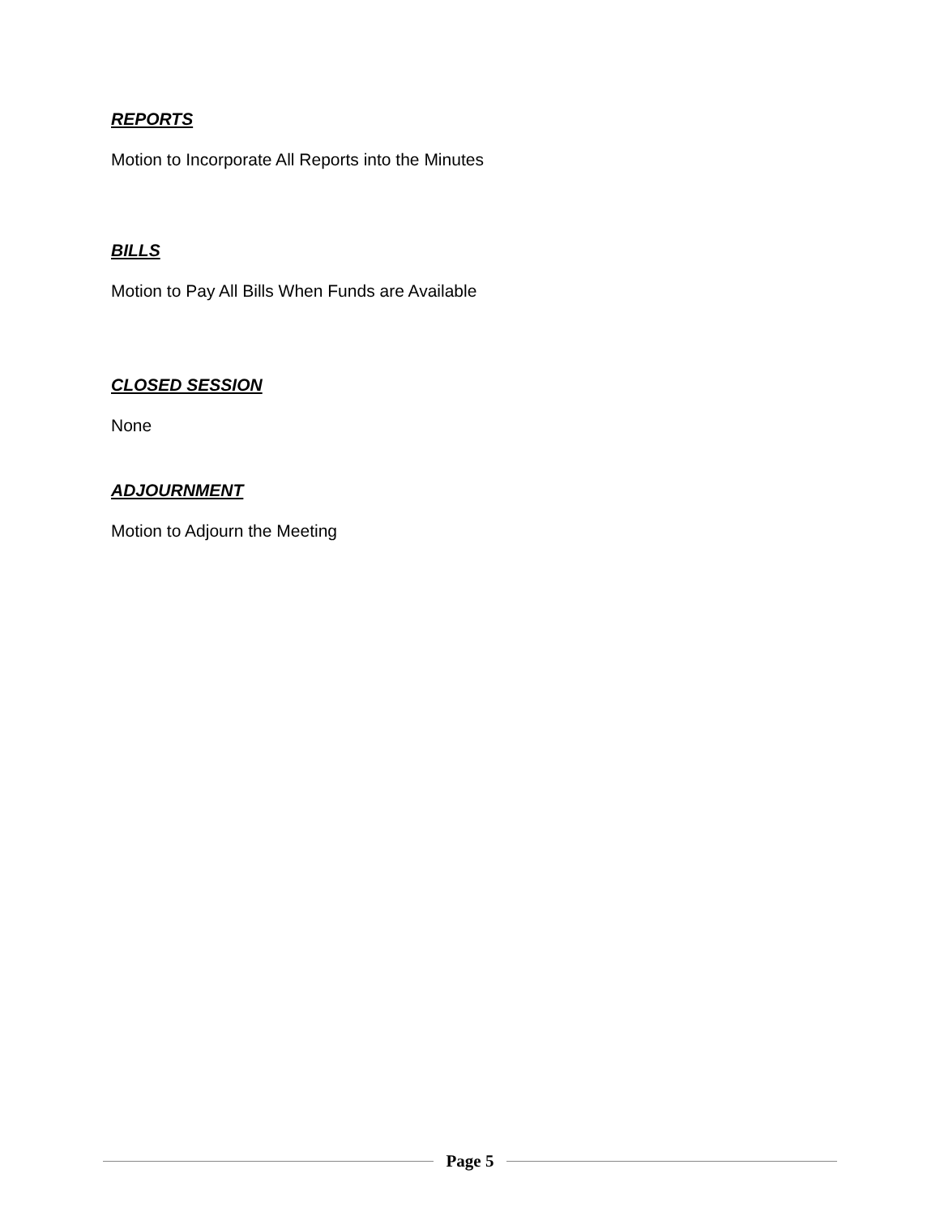REPORTS
Motion to Incorporate All Reports into the Minutes
BILLS
Motion to Pay All Bills When Funds are Available
CLOSED SESSION
None
ADJOURNMENT
Motion to Adjourn the Meeting
Page 5